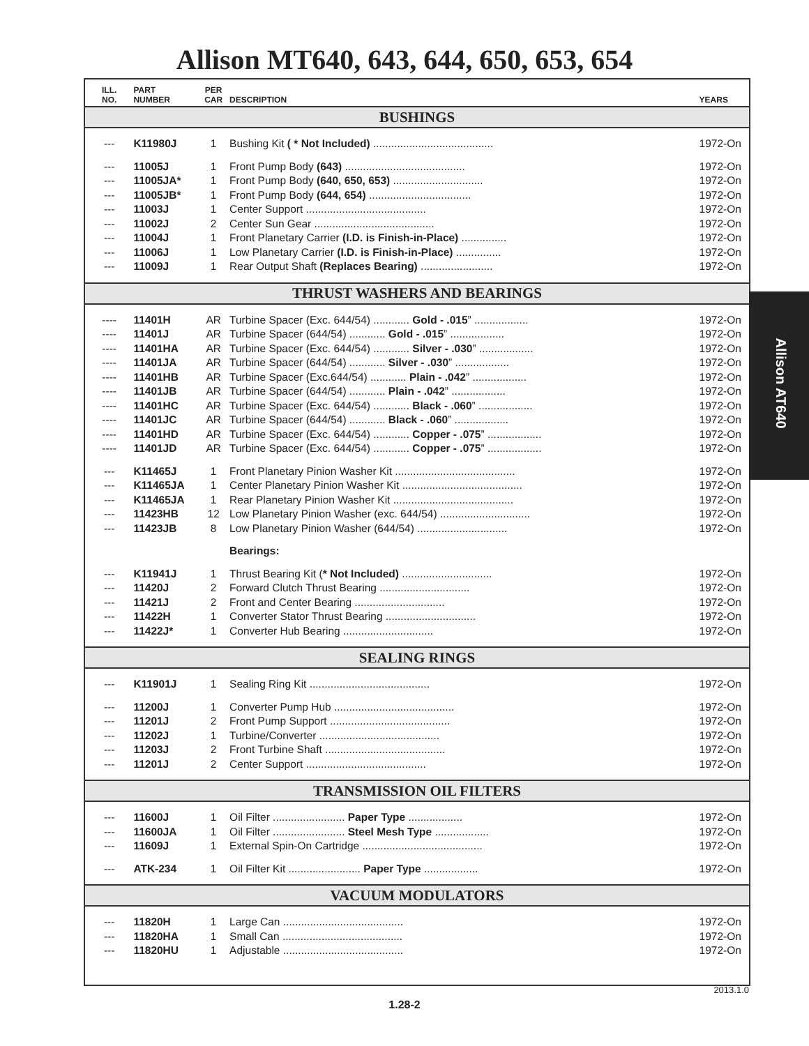Allison MT640, 643, 644, 650, 653, 654
| ILL. NO. | PART NUMBER | PER CAR | DESCRIPTION | YEARS |
| --- | --- | --- | --- | --- |
| BUSHINGS | | | | |
| --- | K11980J | 1 | Bushing Kit ( * Not Included) ........................................ | 1972-On |
| --- | 11005J | 1 | Front Pump Body (643) ........................................ | 1972-On |
| --- | 11005JA* | 1 | Front Pump Body (640, 650, 653) .............................. | 1972-On |
| --- | 11005JB* | 1 | Front Pump Body (644, 654) .................................. | 1972-On |
| --- | 11003J | 1 | Center Support ........................................ | 1972-On |
| --- | 11002J | 2 | Center Sun Gear ........................................ | 1972-On |
| --- | 11004J | 1 | Front Planetary Carrier (I.D. is Finish-in-Place) ............... | 1972-On |
| --- | 11006J | 1 | Low Planetary Carrier (I.D. is Finish-in-Place) ............... | 1972-On |
| --- | 11009J | 1 | Rear Output Shaft (Replaces Bearing) ........................ | 1972-On |
| THRUST WASHERS AND BEARINGS | | | | |
| ---- | 11401H | AR | Turbine Spacer (Exc. 644/54) ............ Gold - .015 ” .................. | 1972-On |
| ---- | 11401J | AR | Turbine Spacer (644/54) ............ Gold - .015 ” .................. | 1972-On |
| ---- | 11401HA | AR | Turbine Spacer (Exc. 644/54) ............ Silver - .030 ” .................. | 1972-On |
| ---- | 11401JA | AR | Turbine Spacer (644/54) ............ Silver - .030 ” .................. | 1972-On |
| ---- | 11401HB | AR | Turbine Spacer (Exc.644/54) ............ Plain - .042 ” .................. | 1972-On |
| ---- | 11401JB | AR | Turbine Spacer (644/54) ............ Plain - .042 ” .................. | 1972-On |
| ---- | 11401HC | AR | Turbine Spacer (Exc. 644/54) ............ Black - .060 ” .................. | 1972-On |
| ---- | 11401JC | AR | Turbine Spacer (644/54) ............ Black - .060 ” .................. | 1972-On |
| ---- | 11401HD | AR | Turbine Spacer (Exc. 644/54) ............ Copper - .075 ” .................. | 1972-On |
| ---- | 11401JD | AR | Turbine Spacer (Exc. 644/54) ............ Copper - .075 ” .................. | 1972-On |
| --- | K11465J | 1 | Front Planetary Pinion Washer Kit ........................................ | 1972-On |
| --- | K11465JA | 1 | Center Planetary Pinion Washer Kit ........................................ | 1972-On |
| --- | K11465JA | 1 | Rear Planetary Pinion Washer Kit ........................................ | 1972-On |
| --- | 11423HB | 12 | Low Planetary Pinion Washer (exc. 644/54) .............................. | 1972-On |
| --- | 11423JB | 8 | Low Planetary Pinion Washer (644/54) .............................. | 1972-On |
| | | | Bearings: | |
| --- | K11941J | 1 | Thrust Bearing Kit ( * Not Included) .............................. | 1972-On |
| --- | 11420J | 2 | Forward Clutch Thrust Bearing .............................. | 1972-On |
| --- | 11421J | 2 | Front and Center Bearing .............................. | 1972-On |
| --- | 11422H | 1 | Converter Stator Thrust Bearing .............................. | 1972-On |
| --- | 11422J* | 1 | Converter Hub Bearing .............................. | 1972-On |
| SEALING RINGS | | | | |
| --- | K11901J | 1 | Sealing Ring Kit ........................................ | 1972-On |
| --- | 11200J | 1 | Converter Pump Hub ........................................ | 1972-On |
| --- | 11201J | 2 | Front Pump Support ........................................ | 1972-On |
| --- | 11202J | 1 | Turbine/Converter ........................................ | 1972-On |
| --- | 11203J | 2 | Front Turbine Shaft ........................................ | 1972-On |
| --- | 11201J | 2 | Center Support ........................................ | 1972-On |
| TRANSMISSION OIL FILTERS | | | | |
| --- | 11600J | 1 | Oil Filter ........................ Paper Type .................. | 1972-On |
| --- | 11600JA | 1 | Oil Filter ........................ Steel Mesh Type .................. | 1972-On |
| --- | 11609J | 1 | External Spin-On Cartridge ........................................ | 1972-On |
| --- | ATK-234 | 1 | Oil Filter Kit ........................ Paper Type .................. | 1972-On |
| VACUUM MODULATORS | | | | |
| --- | 11820H | 1 | Large Can ........................................ | 1972-On |
| --- | 11820HA | 1 | Small Can ........................................ | 1972-On |
| --- | 11820HU | 1 | Adjustable ........................................ | 1972-On |
Allison AT640
2013.1.0
1.28-2